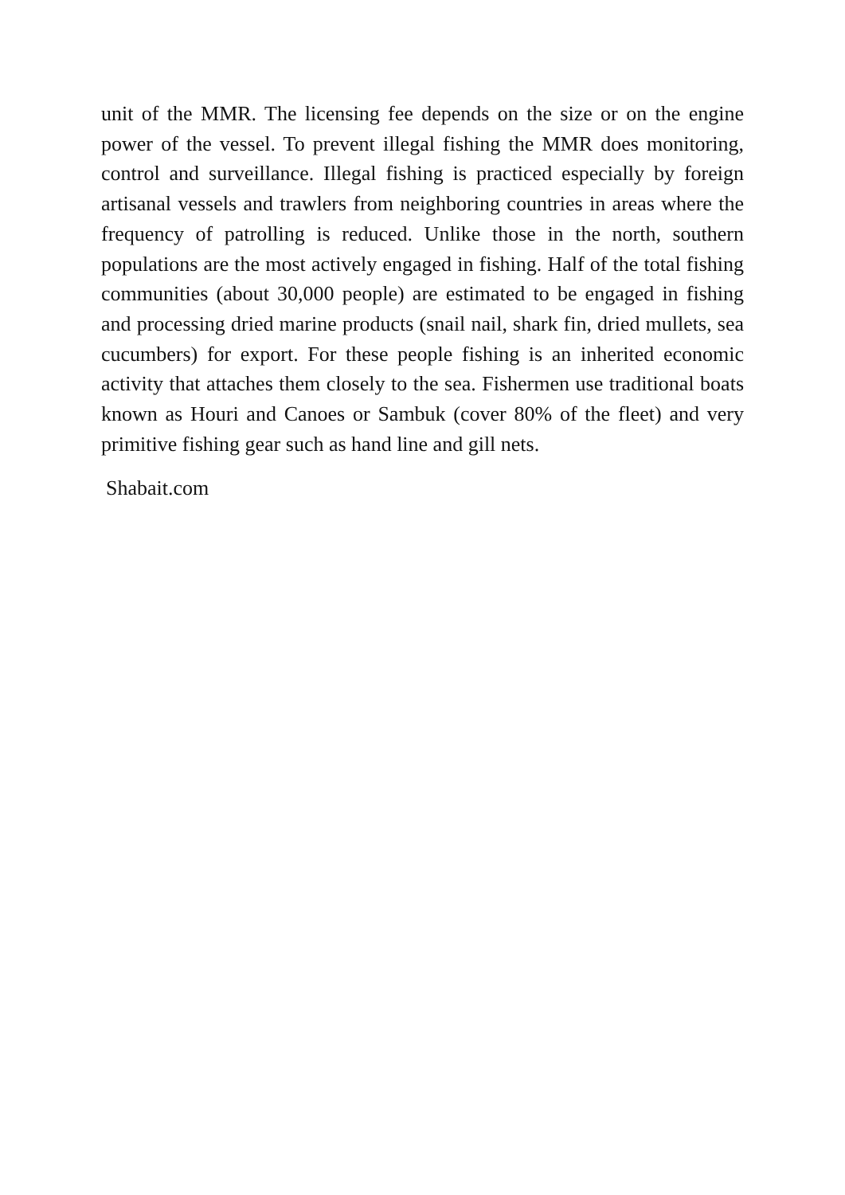unit of the MMR. The licensing fee depends on the size or on the engine power of the vessel. To prevent illegal fishing the MMR does monitoring, control and surveillance. Illegal fishing is practiced especially by foreign artisanal vessels and trawlers from neighboring countries in areas where the frequency of patrolling is reduced. Unlike those in the north, southern populations are the most actively engaged in fishing. Half of the total fishing communities (about 30,000 people) are estimated to be engaged in fishing and processing dried marine products (snail nail, shark fin, dried mullets, sea cucumbers) for export. For these people fishing is an inherited economic activity that attaches them closely to the sea. Fishermen use traditional boats known as Houri and Canoes or Sambuk (cover 80% of the fleet) and very primitive fishing gear such as hand line and gill nets.
Shabait.com